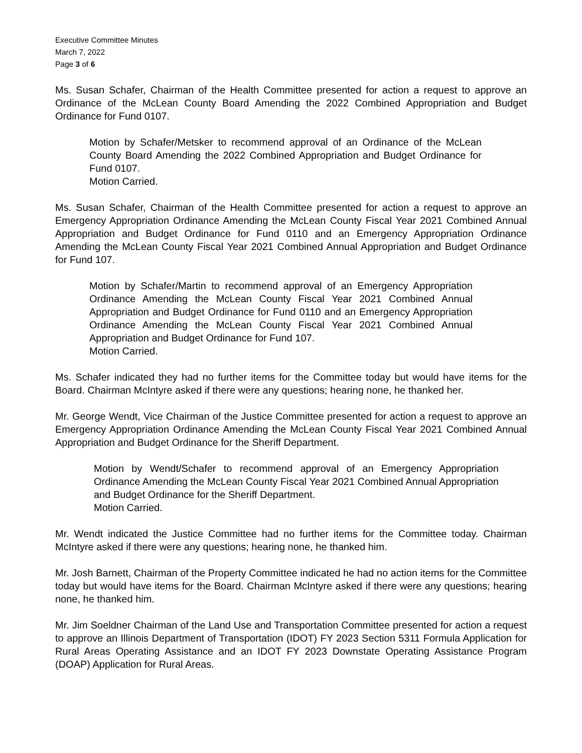Executive Committee Minutes
March 7, 2022
Page 3 of 6
Ms. Susan Schafer, Chairman of the Health Committee presented for action a request to approve an Ordinance of the McLean County Board Amending the 2022 Combined Appropriation and Budget Ordinance for Fund 0107.
Motion by Schafer/Metsker to recommend approval of an Ordinance of the McLean County Board Amending the 2022 Combined Appropriation and Budget Ordinance for Fund 0107.
Motion Carried.
Ms. Susan Schafer, Chairman of the Health Committee presented for action a request to approve an Emergency Appropriation Ordinance Amending the McLean County Fiscal Year 2021 Combined Annual Appropriation and Budget Ordinance for Fund 0110 and an Emergency Appropriation Ordinance Amending the McLean County Fiscal Year 2021 Combined Annual Appropriation and Budget Ordinance for Fund 107.
Motion by Schafer/Martin to recommend approval of an Emergency Appropriation Ordinance Amending the McLean County Fiscal Year 2021 Combined Annual Appropriation and Budget Ordinance for Fund 0110 and an Emergency Appropriation Ordinance Amending the McLean County Fiscal Year 2021 Combined Annual Appropriation and Budget Ordinance for Fund 107.
Motion Carried.
Ms. Schafer indicated they had no further items for the Committee today but would have items for the Board. Chairman McIntyre asked if there were any questions; hearing none, he thanked her.
Mr. George Wendt, Vice Chairman of the Justice Committee presented for action a request to approve an Emergency Appropriation Ordinance Amending the McLean County Fiscal Year 2021 Combined Annual Appropriation and Budget Ordinance for the Sheriff Department.
Motion by Wendt/Schafer to recommend approval of an Emergency Appropriation Ordinance Amending the McLean County Fiscal Year 2021 Combined Annual Appropriation and Budget Ordinance for the Sheriff Department.
Motion Carried.
Mr. Wendt indicated the Justice Committee had no further items for the Committee today. Chairman McIntyre asked if there were any questions; hearing none, he thanked him.
Mr. Josh Barnett, Chairman of the Property Committee indicated he had no action items for the Committee today but would have items for the Board. Chairman McIntyre asked if there were any questions; hearing none, he thanked him.
Mr. Jim Soeldner Chairman of the Land Use and Transportation Committee presented for action a request to approve an Illinois Department of Transportation (IDOT) FY 2023 Section 5311 Formula Application for Rural Areas Operating Assistance and an IDOT FY 2023 Downstate Operating Assistance Program (DOAP) Application for Rural Areas.